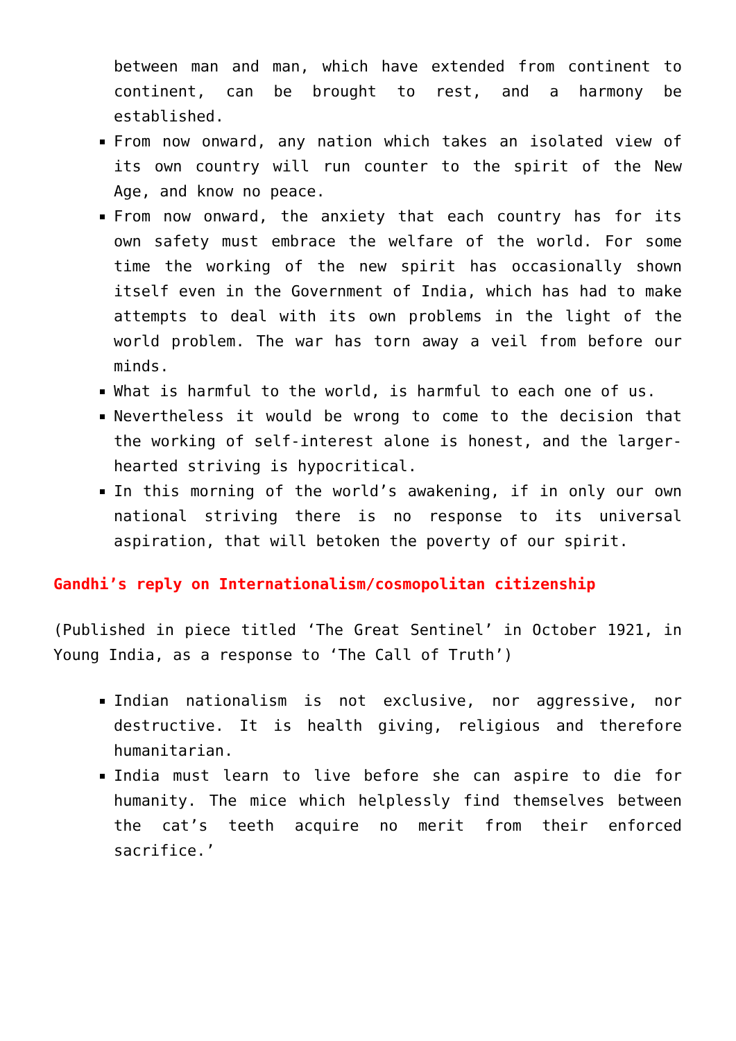between man and man, which have extended from continent to continent, can be brought to rest, and a harmony be established.
From now onward, any nation which takes an isolated view of its own country will run counter to the spirit of the New Age, and know no peace.
From now onward, the anxiety that each country has for its own safety must embrace the welfare of the world. For some time the working of the new spirit has occasionally shown itself even in the Government of India, which has had to make attempts to deal with its own problems in the light of the world problem. The war has torn away a veil from before our minds.
What is harmful to the world, is harmful to each one of us.
Nevertheless it would be wrong to come to the decision that the working of self-interest alone is honest, and the larger-hearted striving is hypocritical.
In this morning of the world’s awakening, if in only our own national striving there is no response to its universal aspiration, that will betoken the poverty of our spirit.
Gandhi’s reply on Internationalism/cosmopolitan citizenship
(Published in piece titled ‘The Great Sentinel’ in October 1921, in Young India, as a response to ‘The Call of Truth’)
Indian nationalism is not exclusive, nor aggressive, nor destructive. It is health giving, religious and therefore humanitarian.
India must learn to live before she can aspire to die for humanity. The mice which helplessly find themselves between the cat’s teeth acquire no merit from their enforced sacrifice.’